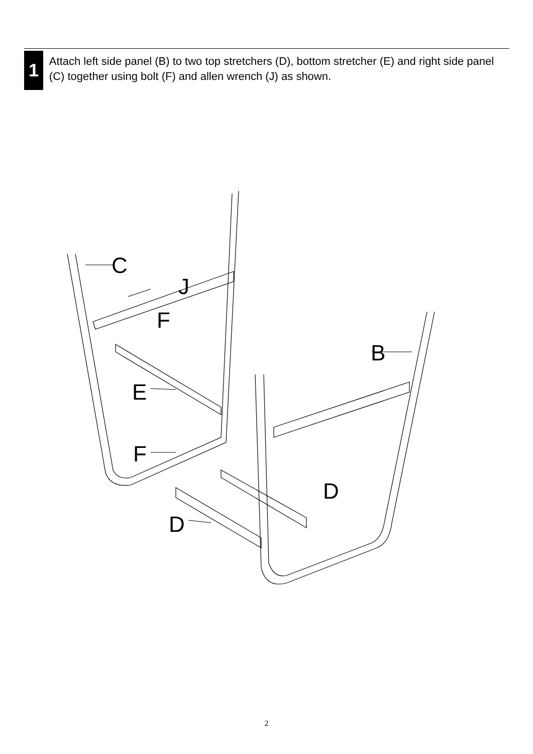1
Attach left side panel (B) to two top stretchers (D), bottom stretcher (E) and right side panel (C) together using bolt (F) and allen wrench (J) as shown.
C
J
F
B
E
F
D
D
2